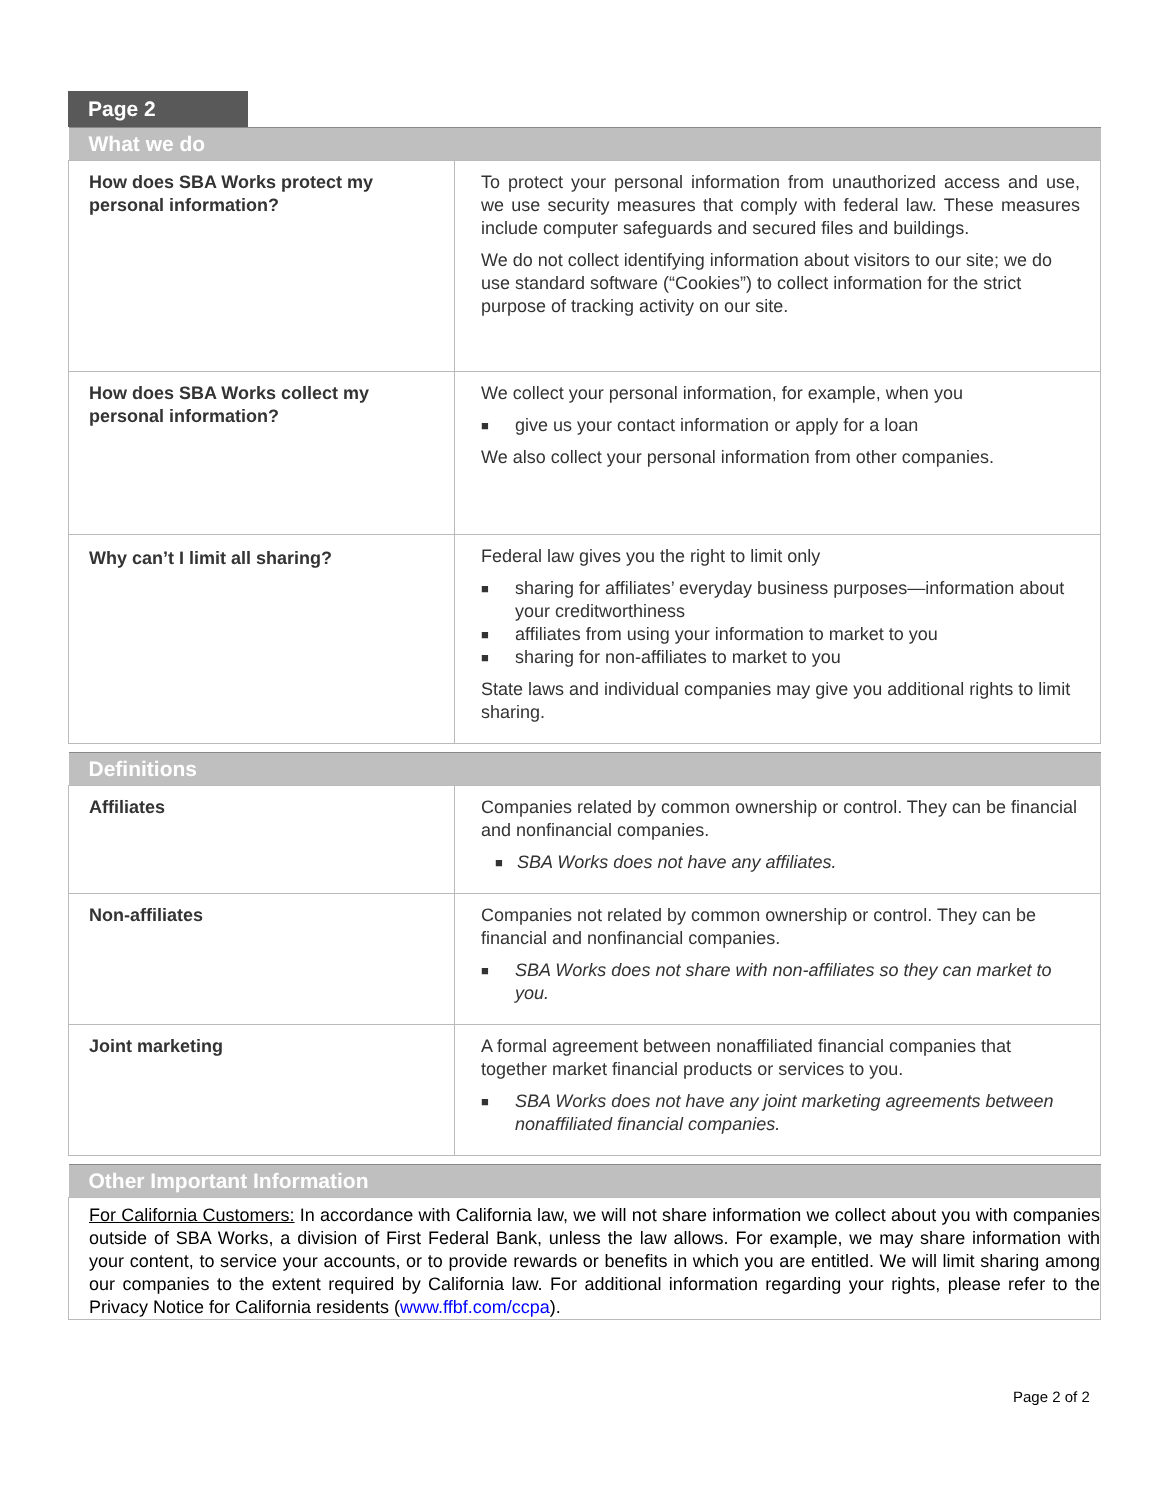Page 2
| What we do | |
| --- | --- |
| How does SBA Works protect my personal information? | To protect your personal information from unauthorized access and use, we use security measures that comply with federal law. These measures include computer safeguards and secured files and buildings. We do not collect identifying information about visitors to our site; we do use standard software (“Cookies”) to collect information for the strict purpose of tracking activity on our site. |
| How does SBA Works collect my personal information? | We collect your personal information, for example, when you ■ give us your contact information or apply for a loan We also collect your personal information from other companies. |
| Why can’t I limit all sharing? | Federal law gives you the right to limit only ■ sharing for affiliates’ everyday business purposes—information about your creditworthiness ■ affiliates from using your information to market to you ■ sharing for non-affiliates to market to you State laws and individual companies may give you additional rights to limit sharing. |
| Definitions | |
| --- | --- |
| Affiliates | Companies related by common ownership or control. They can be financial and nonfinancial companies. ■ SBA Works does not have any affiliates. |
| Non-affiliates | Companies not related by common ownership or control. They can be financial and nonfinancial companies. ■ SBA Works does not share with non-affiliates so they can market to you. |
| Joint marketing | A formal agreement between nonaffiliated financial companies that together market financial products or services to you. ■ SBA Works does not have any joint marketing agreements between nonaffiliated financial companies. |
| Other Important Information |
| --- |
| For California Customers: In accordance with California law, we will not share information we collect about you with companies outside of SBA Works, a division of First Federal Bank, unless the law allows. For example, we may share information with your content, to service your accounts, or to provide rewards or benefits in which you are entitled. We will limit sharing among our companies to the extent required by California law. For additional information regarding your rights, please refer to the Privacy Notice for California residents ( www.ffbf.com/ccpa ). |
Page 2 of 2